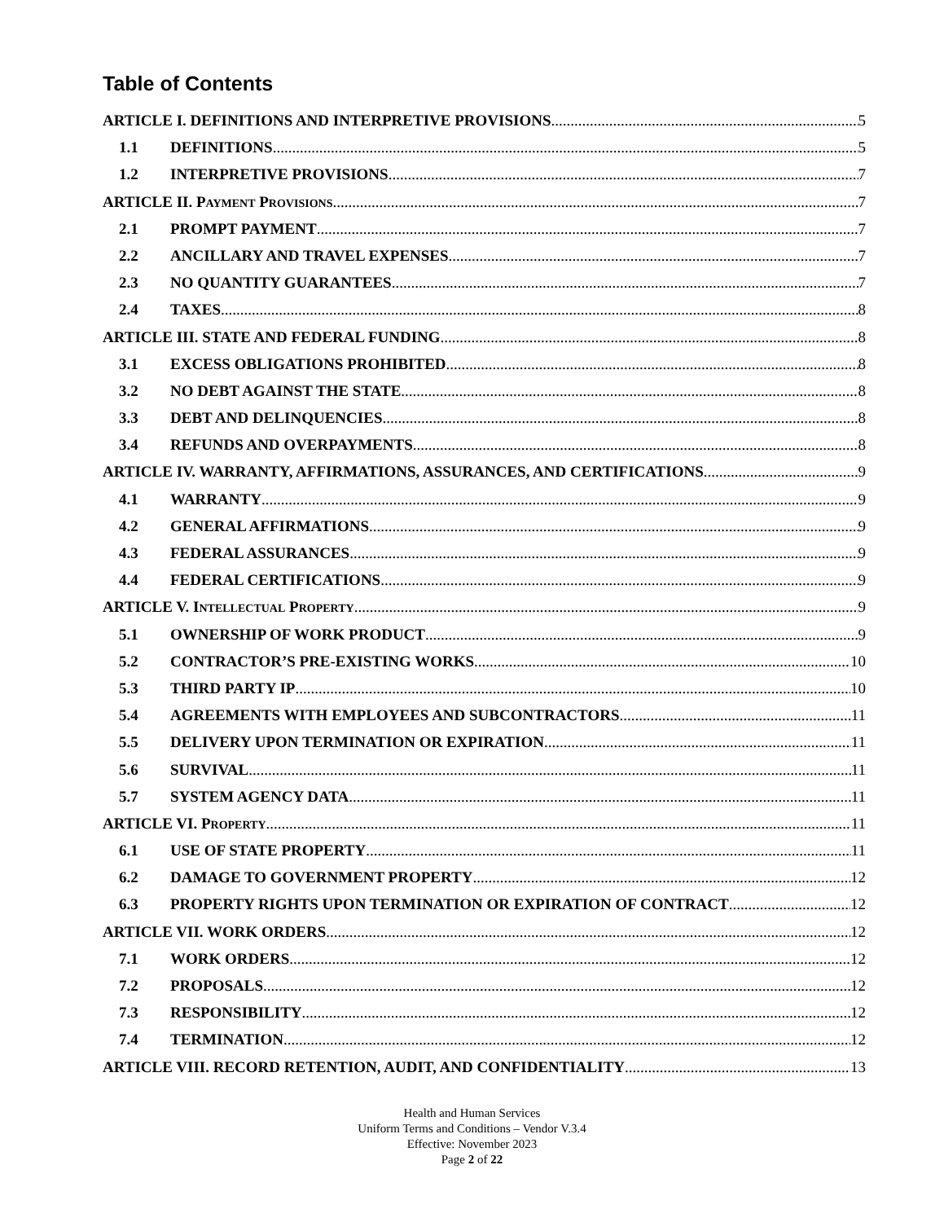Table of Contents
ARTICLE I. DEFINITIONS AND INTERPRETIVE PROVISIONS 5
1.1 DEFINITIONS 5
1.2 INTERPRETIVE PROVISIONS 7
ARTICLE II. PAYMENT PROVISIONS 7
2.1 PROMPT PAYMENT 7
2.2 ANCILLARY AND TRAVEL EXPENSES 7
2.3 NO QUANTITY GUARANTEES 7
2.4 TAXES 8
ARTICLE III. STATE AND FEDERAL FUNDING 8
3.1 EXCESS OBLIGATIONS PROHIBITED 8
3.2 NO DEBT AGAINST THE STATE 8
3.3 DEBT AND DELINQUENCIES 8
3.4 REFUNDS AND OVERPAYMENTS 8
ARTICLE IV. WARRANTY, AFFIRMATIONS, ASSURANCES, AND CERTIFICATIONS 9
4.1 WARRANTY 9
4.2 GENERAL AFFIRMATIONS 9
4.3 FEDERAL ASSURANCES 9
4.4 FEDERAL CERTIFICATIONS 9
ARTICLE V. INTELLECTUAL PROPERTY 9
5.1 OWNERSHIP OF WORK PRODUCT 9
5.2 CONTRACTOR’S PRE-EXISTING WORKS 10
5.3 THIRD PARTY IP 10
5.4 AGREEMENTS WITH EMPLOYEES AND SUBCONTRACTORS 11
5.5 DELIVERY UPON TERMINATION OR EXPIRATION 11
5.6 SURVIVAL 11
5.7 SYSTEM AGENCY DATA 11
ARTICLE VI. PROPERTY 11
6.1 USE OF STATE PROPERTY 11
6.2 DAMAGE TO GOVERNMENT PROPERTY 12
6.3 PROPERTY RIGHTS UPON TERMINATION OR EXPIRATION OF CONTRACT 12
ARTICLE VII. WORK ORDERS 12
7.1 WORK ORDERS 12
7.2 PROPOSALS 12
7.3 RESPONSIBILITY 12
7.4 TERMINATION 12
ARTICLE VIII. RECORD RETENTION, AUDIT, AND CONFIDENTIALITY 13
Health and Human Services
Uniform Terms and Conditions – Vendor V.3.4
Effective: November 2023
Page 2 of 22